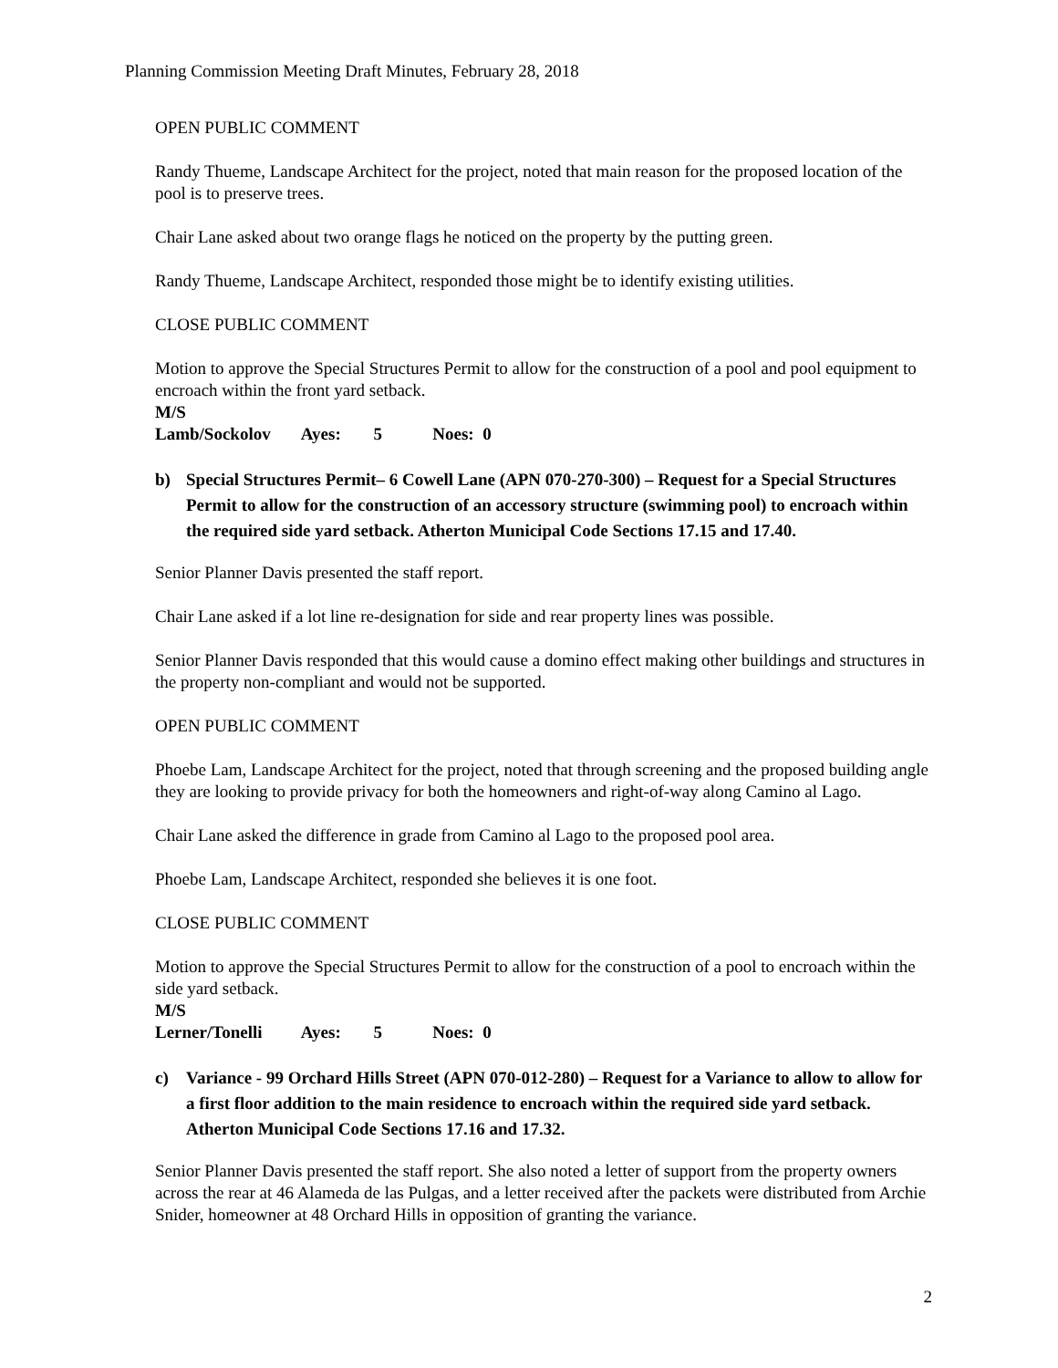Planning Commission Meeting Draft Minutes, February 28, 2018
OPEN PUBLIC COMMENT
Randy Thueme, Landscape Architect for the project, noted that main reason for the proposed location of the pool is to preserve trees.
Chair Lane asked about two orange flags he noticed on the property by the putting green.
Randy Thueme, Landscape Architect, responded those might be to identify existing utilities.
CLOSE PUBLIC COMMENT
Motion to approve the Special Structures Permit to allow for the construction of a pool and pool equipment to encroach within the front yard setback.
M/S Lamb/Sockolov Ayes: 5 Noes: 0
b) Special Structures Permit– 6 Cowell Lane (APN 070-270-300) – Request for a Special Structures Permit to allow for the construction of an accessory structure (swimming pool) to encroach within the required side yard setback. Atherton Municipal Code Sections 17.15 and 17.40.
Senior Planner Davis presented the staff report.
Chair Lane asked if a lot line re-designation for side and rear property lines was possible.
Senior Planner Davis responded that this would cause a domino effect making other buildings and structures in the property non-compliant and would not be supported.
OPEN PUBLIC COMMENT
Phoebe Lam, Landscape Architect for the project, noted that through screening and the proposed building angle they are looking to provide privacy for both the homeowners and right-of-way along Camino al Lago.
Chair Lane asked the difference in grade from Camino al Lago to the proposed pool area.
Phoebe Lam, Landscape Architect, responded she believes it is one foot.
CLOSE PUBLIC COMMENT
Motion to approve the Special Structures Permit to allow for the construction of a pool to encroach within the side yard setback.
M/S Lerner/Tonelli Ayes: 5 Noes: 0
c) Variance - 99 Orchard Hills Street (APN 070-012-280) – Request for a Variance to allow to allow for a first floor addition to the main residence to encroach within the required side yard setback. Atherton Municipal Code Sections 17.16 and 17.32.
Senior Planner Davis presented the staff report. She also noted a letter of support from the property owners across the rear at 46 Alameda de las Pulgas, and a letter received after the packets were distributed from Archie Snider, homeowner at 48 Orchard Hills in opposition of granting the variance.
2